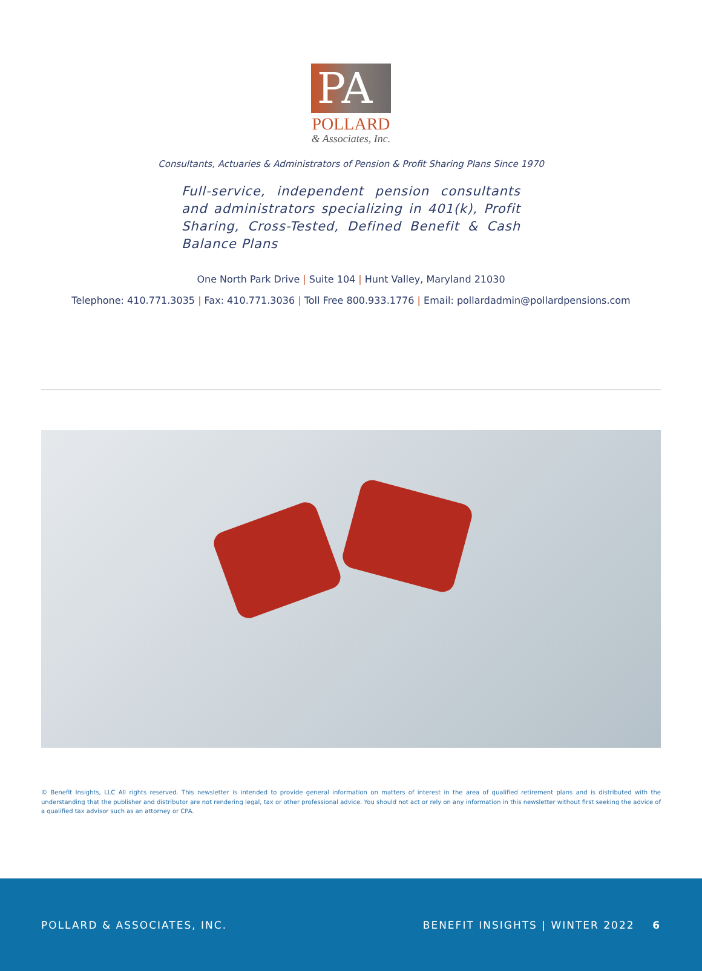PA
POLLARD
& Associates, Inc.
Consultants, Actuaries & Administrators of Pension & Profit Sharing Plans Since 1970
Full-service, independent pension consultants and administrators specializing in 401(k), Profit Sharing, Cross-Tested, Defined Benefit & Cash Balance Plans
One North Park Drive | Suite 104 | Hunt Valley, Maryland 21030
Telephone: 410.771.3035 | Fax: 410.771.3036 | Toll Free 800.933.1776 | Email: pollardadmin@pollardpensions.com
© Benefit Insights, LLC All rights reserved. This newsletter is intended to provide general information on matters of interest in the area of qualified retirement plans and is distributed with the understanding that the publisher and distributor are not rendering legal, tax or other professional advice. You should not act or rely on any information in this newsletter without first seeking the advice of a qualified tax advisor such as an attorney or CPA.
POLLARD & ASSOCIATES, INC. BENEFIT INSIGHTS | WINTER 2022 6